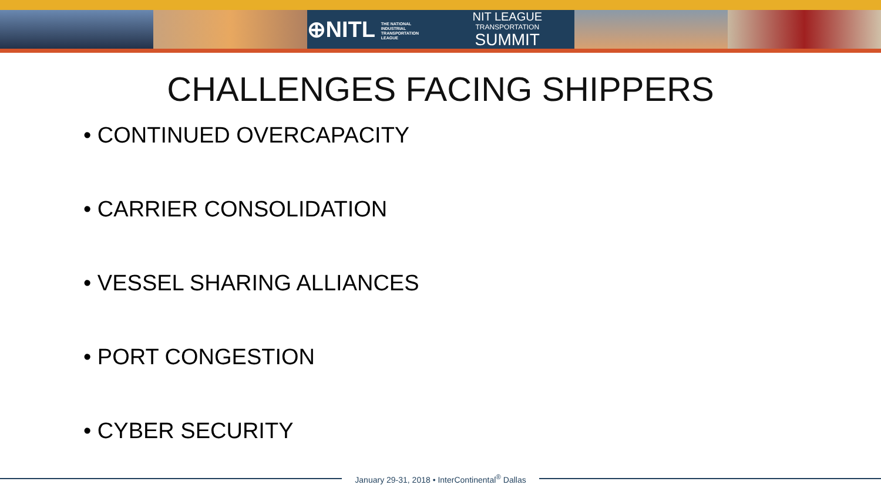⊕NITL THE NATIONAL INDUSTRIAL TRANSPORTATION LEAGUE
NIT LEAGUE
TRANSPORTATION
SUMMIT
CHALLENGES FACING SHIPPERS
• CONTINUED OVERCAPACITY
• CARRIER CONSOLIDATION
• VESSEL SHARING ALLIANCES
• PORT CONGESTION
• CYBER SECURITY
January 29-31, 2018 • InterContinental<sup>®</sup> Dallas